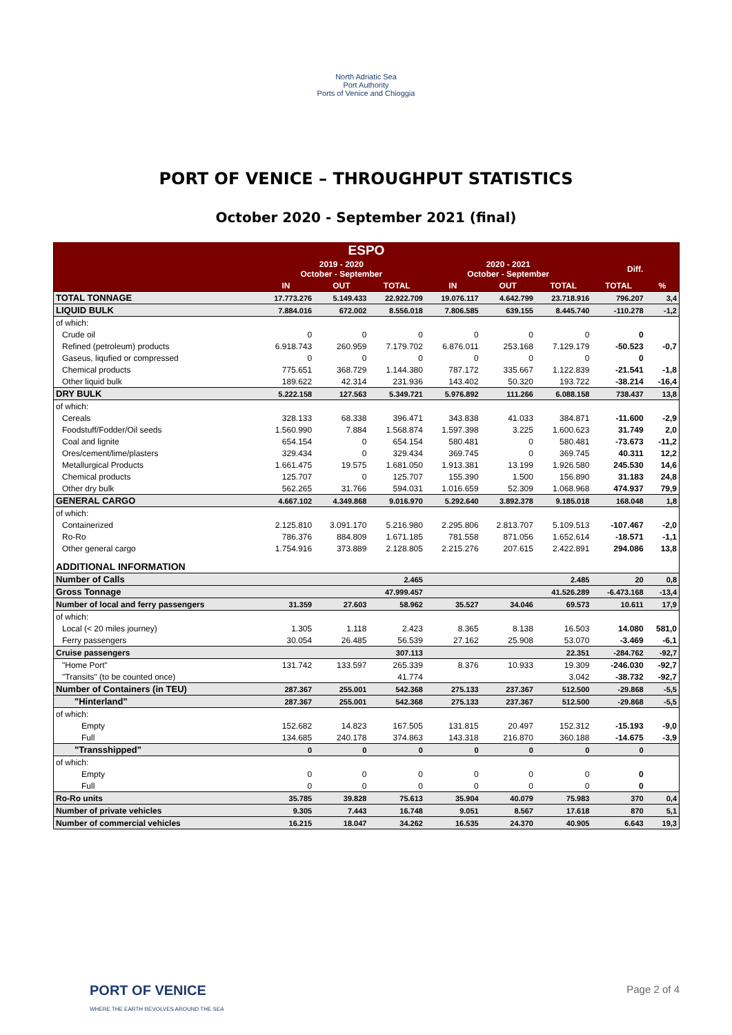North Adriatic Sea
Port Authority
Ports of Venice and Chioggia
PORT OF VENICE – THROUGHPUT STATISTICS
October 2020 - September 2021 (final)
| ESPO | | | | | | | | |
| --- | --- | --- | --- | --- | --- | --- | --- | --- |
| | 2019 - 2020 October - September | | | 2020 - 2021 October - September | | | Diff. | |
| | IN | OUT | TOTAL | IN | OUT | TOTAL | TOTAL | % |
| TOTAL TONNAGE | 17.773.276 | 5.149.433 | 22.922.709 | 19.076.117 | 4.642.799 | 23.718.916 | 796.207 | 3,4 |
| LIQUID BULK | 7.884.016 | 672.002 | 8.556.018 | 7.806.585 | 639.155 | 8.445.740 | -110.278 | -1,2 |
| of which: | | | | | | | | |
| Crude oil | 0 | 0 | 0 | 0 | 0 | 0 | 0 | |
| Refined (petroleum) products | 6.918.743 | 260.959 | 7.179.702 | 6.876.011 | 253.168 | 7.129.179 | -50.523 | -0,7 |
| Gaseus, liqufied or compressed | 0 | 0 | 0 | 0 | 0 | 0 | 0 | |
| Chemical products | 775.651 | 368.729 | 1.144.380 | 787.172 | 335.667 | 1.122.839 | -21.541 | -1,8 |
| Other liquid bulk | 189.622 | 42.314 | 231.936 | 143.402 | 50.320 | 193.722 | -38.214 | -16,4 |
| DRY BULK | 5.222.158 | 127.563 | 5.349.721 | 5.976.892 | 111.266 | 6.088.158 | 738.437 | 13,8 |
| of which: | | | | | | | | |
| Cereals | 328.133 | 68.338 | 396.471 | 343.838 | 41.033 | 384.871 | -11.600 | -2,9 |
| Foodstuff/Fodder/Oil seeds | 1.560.990 | 7.884 | 1.568.874 | 1.597.398 | 3.225 | 1.600.623 | 31.749 | 2,0 |
| Coal and lignite | 654.154 | 0 | 654.154 | 580.481 | 0 | 580.481 | -73.673 | -11,2 |
| Ores/cement/lime/plasters | 329.434 | 0 | 329.434 | 369.745 | 0 | 369.745 | 40.311 | 12,2 |
| Metallurgical Products | 1.661.475 | 19.575 | 1.681.050 | 1.913.381 | 13.199 | 1.926.580 | 245.530 | 14,6 |
| Chemical products | 125.707 | 0 | 125.707 | 155.390 | 1.500 | 156.890 | 31.183 | 24,8 |
| Other dry bulk | 562.265 | 31.766 | 594.031 | 1.016.659 | 52.309 | 1.068.968 | 474.937 | 79,9 |
| GENERAL CARGO | 4.667.102 | 4.349.868 | 9.016.970 | 5.292.640 | 3.892.378 | 9.185.018 | 168.048 | 1,8 |
| of which: | | | | | | | | |
| Containerized | 2.125.810 | 3.091.170 | 5.216.980 | 2.295.806 | 2.813.707 | 5.109.513 | -107.467 | -2,0 |
| Ro-Ro | 786.376 | 884.809 | 1.671.185 | 781.558 | 871.056 | 1.652.614 | -18.571 | -1,1 |
| Other general cargo | 1.754.916 | 373.889 | 2.128.805 | 2.215.276 | 207.615 | 2.422.891 | 294.086 | 13,8 |
| ADDITIONAL INFORMATION | | | | | | | | |
| Number of Calls | | | 2.465 | | | 2.485 | 20 | 0,8 |
| Gross Tonnage | | | 47.999.457 | | | 41.526.289 | -6.473.168 | -13,4 |
| Number of local and ferry passengers | 31.359 | 27.603 | 58.962 | 35.527 | 34.046 | 69.573 | 10.611 | 17,9 |
| of which: | | | | | | | | |
| Local (< 20 miles journey) | 1.305 | 1.118 | 2.423 | 8.365 | 8.138 | 16.503 | 14.080 | 581,0 |
| Ferry passengers | 30.054 | 26.485 | 56.539 | 27.162 | 25.908 | 53.070 | -3.469 | -6,1 |
| Cruise passengers | | | 307.113 | | | 22.351 | -284.762 | -92,7 |
| "Home Port" | 131.742 | 133.597 | 265.339 | 8.376 | 10.933 | 19.309 | -246.030 | -92,7 |
| "Transits" (to be counted once) | | | 41.774 | | | 3.042 | -38.732 | -92,7 |
| Number of Containers (in TEU) | 287.367 | 255.001 | 542.368 | 275.133 | 237.367 | 512.500 | -29.868 | -5,5 |
| "Hinterland" | 287.367 | 255.001 | 542.368 | 275.133 | 237.367 | 512.500 | -29.868 | -5,5 |
| of which: | | | | | | | | |
| Empty | 152.682 | 14.823 | 167.505 | 131.815 | 20.497 | 152.312 | -15.193 | -9,0 |
| Full | 134.685 | 240.178 | 374.863 | 143.318 | 216.870 | 360.188 | -14.675 | -3,9 |
| "Transshipped" | 0 | 0 | 0 | 0 | 0 | 0 | 0 | |
| of which: | | | | | | | | |
| Empty | 0 | 0 | 0 | 0 | 0 | 0 | 0 | |
| Full | 0 | 0 | 0 | 0 | 0 | 0 | 0 | |
| Ro-Ro units | 35.785 | 39.828 | 75.613 | 35.904 | 40.079 | 75.983 | 370 | 0,4 |
| Number of private vehicles | 9.305 | 7.443 | 16.748 | 9.051 | 8.567 | 17.618 | 870 | 5,1 |
| Number of commercial vehicles | 16.215 | 18.047 | 34.262 | 16.535 | 24.370 | 40.905 | 6.643 | 19,3 |
PORT OF VENICE
WHERE THE EARTH REVOLVES AROUND THE SEA
Page 2 of 4